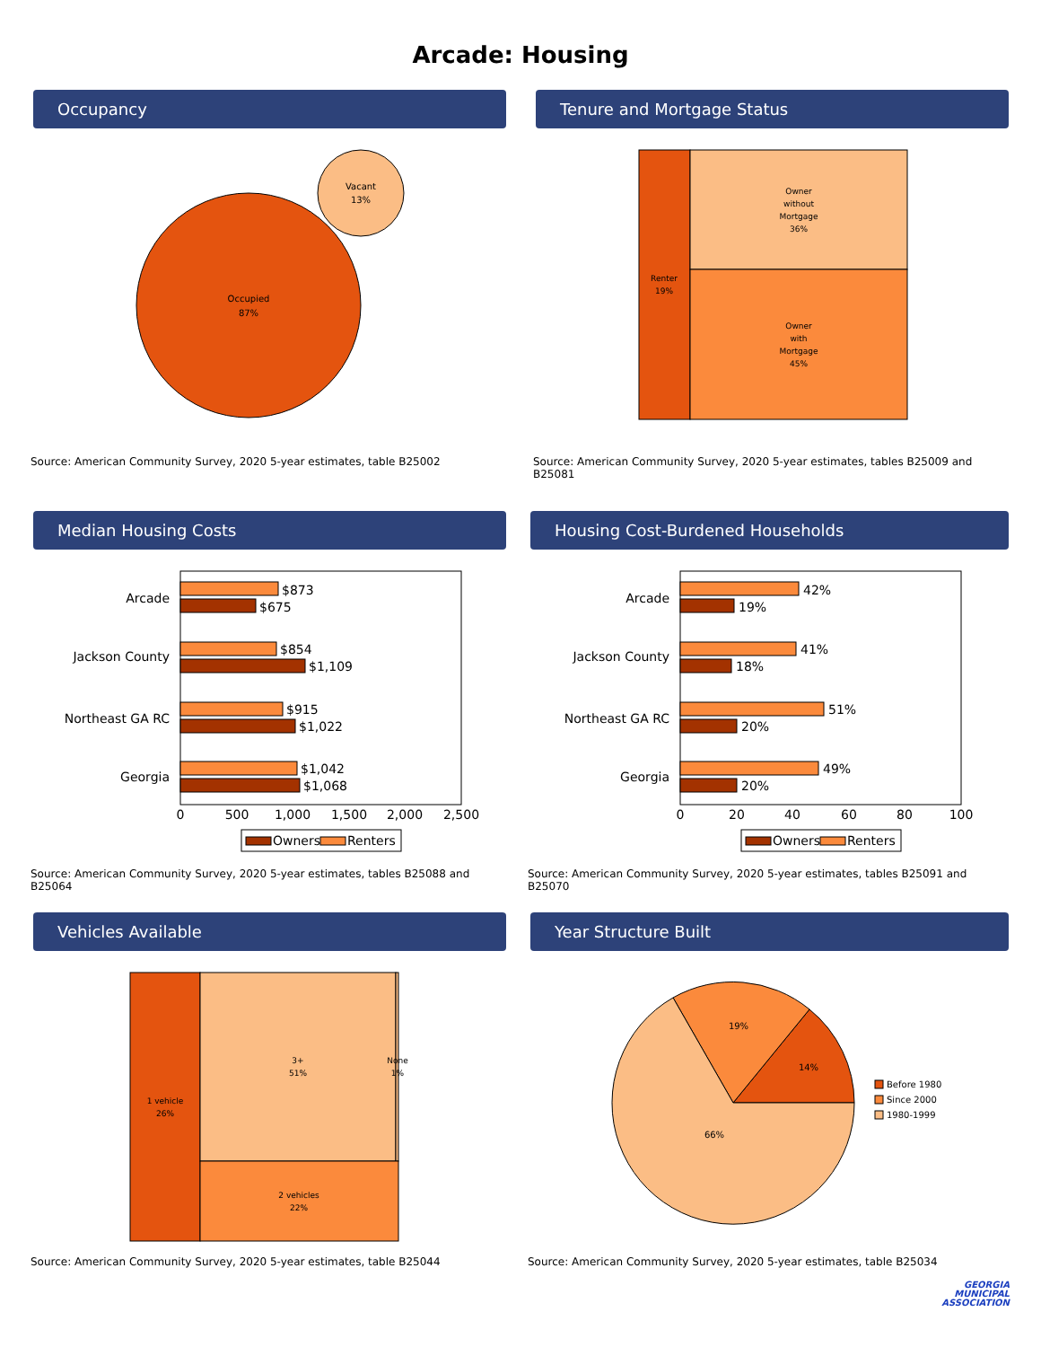Arcade: Housing
Occupancy
Occupied
87%
Vacant
13%
Source: American Community Survey, 2020 5-year estimates, table B25002
Tenure and Mortgage Status
Renter
19%
Owner
without
Mortgage
36%
Owner
with
Mortgage
45%
Source: American Community Survey, 2020 5-year estimates, tables B25009 and B25081
Median Housing Costs
Arcade
Jackson County
Northeast GA RC
Georgia
$873
$675
$854
$1,109
$915
$1,022
$1,042
$1,068
0
500
1,000
1,500
2,000
2,500
Owners
Renters
Source: American Community Survey, 2020 5-year estimates, tables B25088 and B25064
Housing Cost-Burdened Households
Arcade
Jackson County
Northeast GA RC
Georgia
42%
19%
41%
18%
51%
20%
49%
20%
0
20
40
60
80
100
Owners
Renters
Source: American Community Survey, 2020 5-year estimates, tables B25091 and B25070
Vehicles Available
1 vehicle
26%
3+
51%
None
1%
2 vehicles
22%
Source: American Community Survey, 2020 5-year estimates, table B25044
Year Structure Built
14%
19%
66%
Before 1980
Since 2000
1980-1999
Source: American Community Survey, 2020 5-year estimates, table B25034
GEORGIA
MUNICIPAL
ASSOCIATION